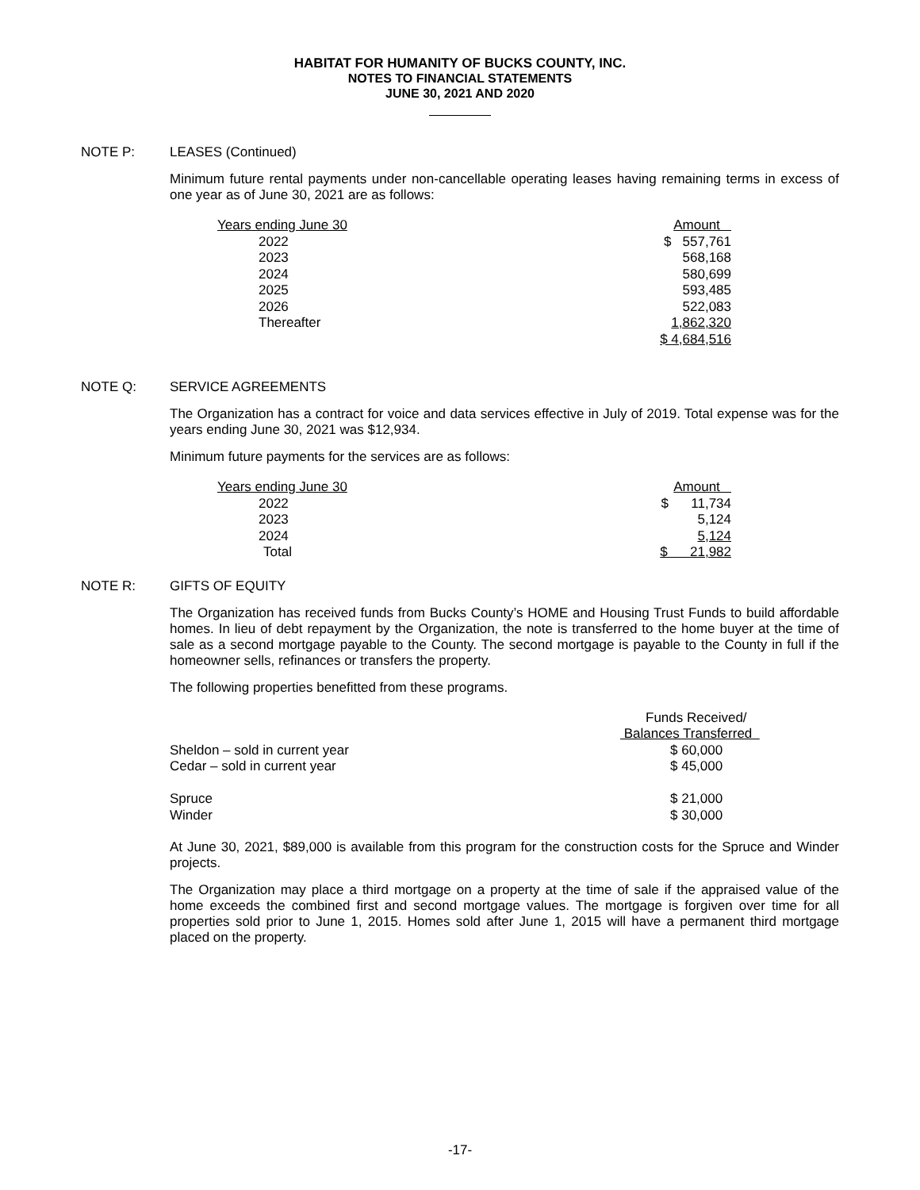HABITAT FOR HUMANITY OF BUCKS COUNTY, INC.
NOTES TO FINANCIAL STATEMENTS
JUNE 30, 2021 AND 2020
NOTE P: LEASES (Continued)
Minimum future rental payments under non-cancellable operating leases having remaining terms in excess of one year as of June 30, 2021 are as follows:
| Years ending June 30 | Amount |
| 2022 | $ 557,761 |
| 2023 | 568,168 |
| 2024 | 580,699 |
| 2025 | 593,485 |
| 2026 | 522,083 |
| Thereafter | 1,862,320 |
| | $ 4,684,516 |
NOTE Q: SERVICE AGREEMENTS
The Organization has a contract for voice and data services effective in July of 2019. Total expense was for the years ending June 30, 2021 was $12,934.
Minimum future payments for the services are as follows:
| Years ending June 30 | Amount |
| 2022 | $ 11,734 |
| 2023 | 5,124 |
| 2024 | 5,124 |
| Total | $ 21,982 |
NOTE R: GIFTS OF EQUITY
The Organization has received funds from Bucks County’s HOME and Housing Trust Funds to build affordable homes. In lieu of debt repayment by the Organization, the note is transferred to the home buyer at the time of sale as a second mortgage payable to the County. The second mortgage is payable to the County in full if the homeowner sells, refinances or transfers the property.
The following properties benefitted from these programs.
| | Funds Received/ |
| | Balances Transferred |
| Sheldon – sold in current year | $ 60,000 |
| Cedar – sold in current year | $ 45,000 |
| Spruce | $ 21,000 |
| Winder | $ 30,000 |
At June 30, 2021, $89,000 is available from this program for the construction costs for the Spruce and Winder projects.
The Organization may place a third mortgage on a property at the time of sale if the appraised value of the home exceeds the combined first and second mortgage values. The mortgage is forgiven over time for all properties sold prior to June 1, 2015. Homes sold after June 1, 2015 will have a permanent third mortgage placed on the property.
-17-